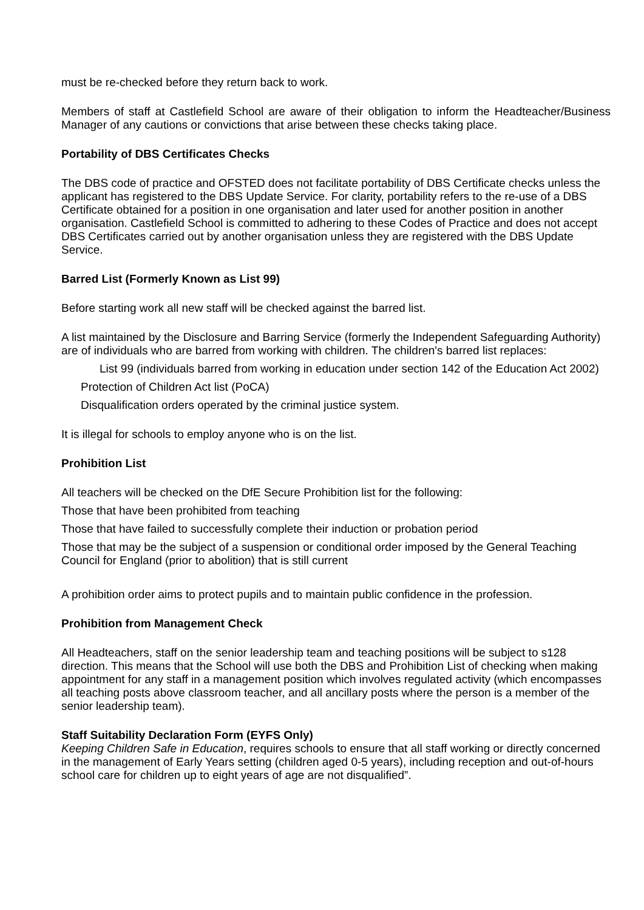must be re-checked before they return back to work.
Members of staff at Castlefield School are aware of their obligation to inform the Headteacher/Business Manager of any cautions or convictions that arise between these checks taking place.
Portability of DBS Certificates Checks
The DBS code of practice and OFSTED does not facilitate portability of DBS Certificate checks unless the applicant has registered to the DBS Update Service. For clarity, portability refers to the re-use of a DBS Certificate obtained for a position in one organisation and later used for another position in another organisation. Castlefield School is committed to adhering to these Codes of Practice and does not accept DBS Certificates carried out by another organisation unless they are registered with the DBS Update Service.
Barred List (Formerly Known as List 99)
Before starting work all new staff will be checked against the barred list.
A list maintained by the Disclosure and Barring Service (formerly the Independent Safeguarding Authority) are of individuals who are barred from working with children. The children's barred list replaces:
List 99 (individuals barred from working in education under section 142 of the Education Act 2002)
Protection of Children Act list (PoCA)
Disqualification orders operated by the criminal justice system.
It is illegal for schools to employ anyone who is on the list.
Prohibition List
All teachers will be checked on the DfE Secure Prohibition list for the following:
Those that have been prohibited from teaching
Those that have failed to successfully complete their induction or probation period
Those that may be the subject of a suspension or conditional order imposed by the General Teaching Council for England (prior to abolition) that is still current
A prohibition order aims to protect pupils and to maintain public confidence in the profession.
Prohibition from Management Check
All Headteachers, staff on the senior leadership team and teaching positions will be subject to s128 direction. This means that the School will use both the DBS and Prohibition List of checking when making appointment for any staff in a management position which involves regulated activity (which encompasses all teaching posts above classroom teacher, and all ancillary posts where the person is a member of the senior leadership team).
Staff Suitability Declaration Form (EYFS Only)
Keeping Children Safe in Education, requires schools to ensure that all staff working or directly concerned in the management of Early Years setting (children aged 0-5 years), including reception and out-of-hours school care for children up to eight years of age are not disqualified”.